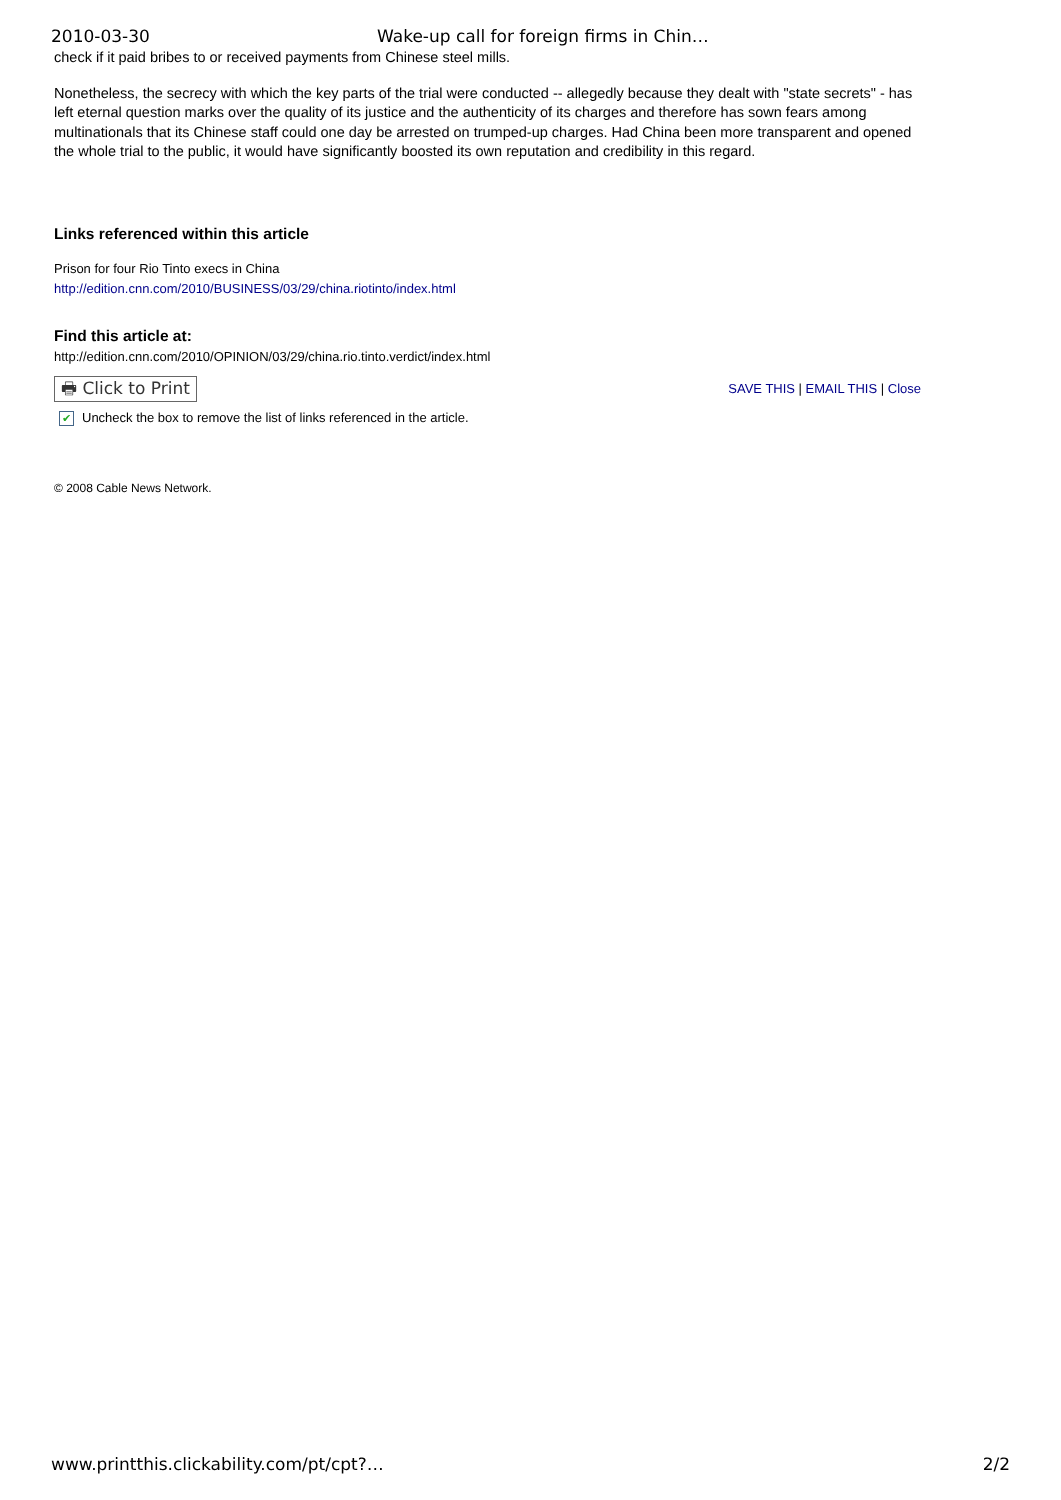2010-03-30 Wake-up call for foreign firms in Chin…
check if it paid bribes to or received payments from Chinese steel mills.
Nonetheless, the secrecy with which the key parts of the trial were conducted -- allegedly because they dealt with "state secrets" - has left eternal question marks over the quality of its justice and the authenticity of its charges and therefore has sown fears among multinationals that its Chinese staff could one day be arrested on trumped-up charges. Had China been more transparent and opened the whole trial to the public, it would have significantly boosted its own reputation and credibility in this regard.
Links referenced within this article
Prison for four Rio Tinto execs in China
http://edition.cnn.com/2010/BUSINESS/03/29/china.riotinto/index.html
Find this article at:
http://edition.cnn.com/2010/OPINION/03/29/china.rio.tinto.verdict/index.html
🖶 Click to Print SAVE THIS | EMAIL THIS | Close
✔ Uncheck the box to remove the list of links referenced in the article.
© 2008 Cable News Network.
www.printthis.clickability.com/pt/cpt?… 2/2